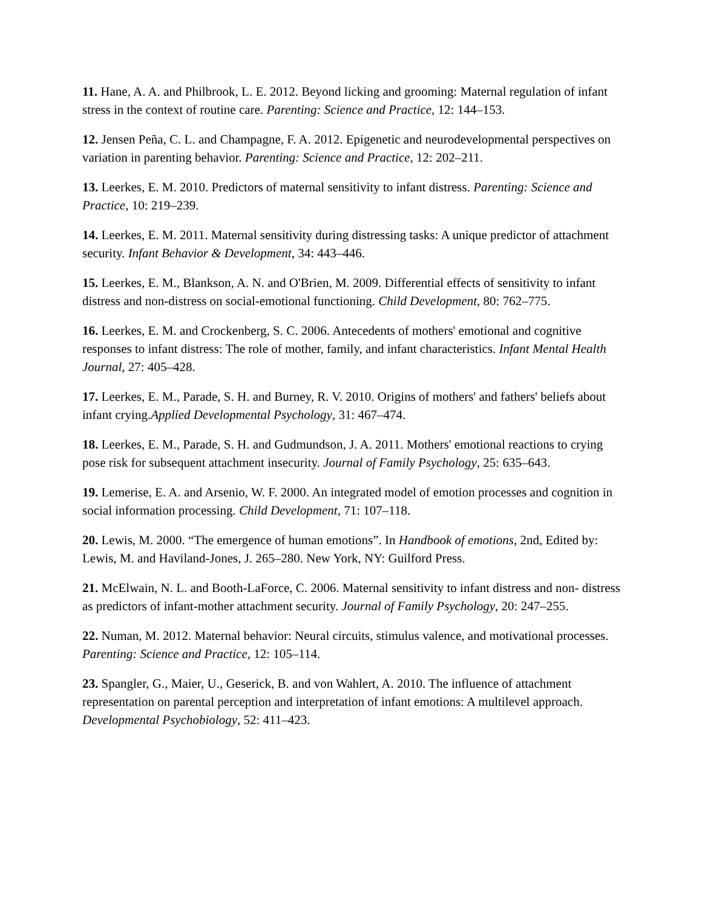11. Hane, A. A. and Philbrook, L. E. 2012. Beyond licking and grooming: Maternal regulation of infant stress in the context of routine care. Parenting: Science and Practice, 12: 144–153.
12. Jensen Peña, C. L. and Champagne, F. A. 2012. Epigenetic and neurodevelopmental perspectives on variation in parenting behavior. Parenting: Science and Practice, 12: 202–211.
13. Leerkes, E. M. 2010. Predictors of maternal sensitivity to infant distress. Parenting: Science and Practice, 10: 219–239.
14. Leerkes, E. M. 2011. Maternal sensitivity during distressing tasks: A unique predictor of attachment security. Infant Behavior & Development, 34: 443–446.
15. Leerkes, E. M., Blankson, A. N. and O'Brien, M. 2009. Differential effects of sensitivity to infant distress and non-distress on social-emotional functioning. Child Development, 80: 762–775.
16. Leerkes, E. M. and Crockenberg, S. C. 2006. Antecedents of mothers' emotional and cognitive responses to infant distress: The role of mother, family, and infant characteristics. Infant Mental Health Journal, 27: 405–428.
17. Leerkes, E. M., Parade, S. H. and Burney, R. V. 2010. Origins of mothers' and fathers' beliefs about infant crying.Applied Developmental Psychology, 31: 467–474.
18. Leerkes, E. M., Parade, S. H. and Gudmundson, J. A. 2011. Mothers' emotional reactions to crying pose risk for subsequent attachment insecurity. Journal of Family Psychology, 25: 635–643.
19. Lemerise, E. A. and Arsenio, W. F. 2000. An integrated model of emotion processes and cognition in social information processing. Child Development, 71: 107–118.
20. Lewis, M. 2000. “The emergence of human emotions”. In Handbook of emotions, 2nd, Edited by: Lewis, M. and Haviland-Jones, J. 265–280. New York, NY: Guilford Press.
21. McElwain, N. L. and Booth-LaForce, C. 2006. Maternal sensitivity to infant distress and non- distress as predictors of infant-mother attachment security. Journal of Family Psychology, 20: 247–255.
22. Numan, M. 2012. Maternal behavior: Neural circuits, stimulus valence, and motivational processes. Parenting: Science and Practice, 12: 105–114.
23. Spangler, G., Maier, U., Geserick, B. and von Wahlert, A. 2010. The influence of attachment representation on parental perception and interpretation of infant emotions: A multilevel approach. Developmental Psychobiology, 52: 411–423.